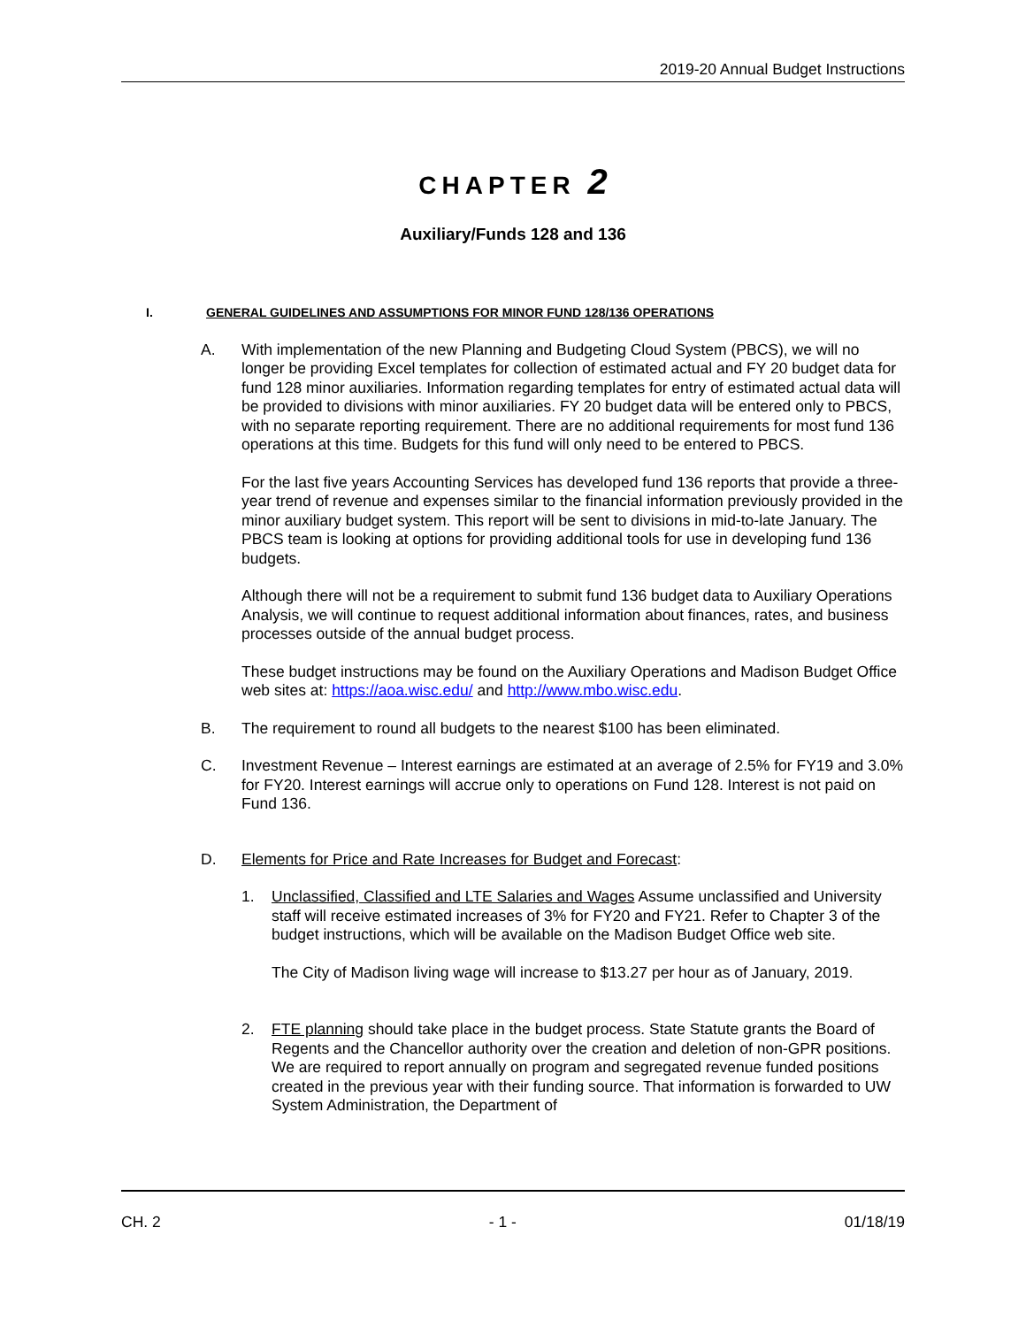2019-20 Annual Budget Instructions
CHAPTER 2
Auxiliary/Funds 128 and 136
I. GENERAL GUIDELINES AND ASSUMPTIONS FOR MINOR FUND 128/136 OPERATIONS
A. With implementation of the new Planning and Budgeting Cloud System (PBCS), we will no longer be providing Excel templates for collection of estimated actual and FY 20 budget data for fund 128 minor auxiliaries. Information regarding templates for entry of estimated actual data will be provided to divisions with minor auxiliaries. FY 20 budget data will be entered only to PBCS, with no separate reporting requirement. There are no additional requirements for most fund 136 operations at this time. Budgets for this fund will only need to be entered to PBCS.
For the last five years Accounting Services has developed fund 136 reports that provide a three-year trend of revenue and expenses similar to the financial information previously provided in the minor auxiliary budget system. This report will be sent to divisions in mid-to-late January. The PBCS team is looking at options for providing additional tools for use in developing fund 136 budgets.
Although there will not be a requirement to submit fund 136 budget data to Auxiliary Operations Analysis, we will continue to request additional information about finances, rates, and business processes outside of the annual budget process.
These budget instructions may be found on the Auxiliary Operations and Madison Budget Office web sites at: https://aoa.wisc.edu/ and http://www.mbo.wisc.edu.
B. The requirement to round all budgets to the nearest $100 has been eliminated.
C. Investment Revenue – Interest earnings are estimated at an average of 2.5% for FY19 and 3.0% for FY20. Interest earnings will accrue only to operations on Fund 128. Interest is not paid on Fund 136.
D. Elements for Price and Rate Increases for Budget and Forecast:
1. Unclassified, Classified and LTE Salaries and Wages Assume unclassified and University staff will receive estimated increases of 3% for FY20 and FY21. Refer to Chapter 3 of the budget instructions, which will be available on the Madison Budget Office web site.
The City of Madison living wage will increase to $13.27 per hour as of January, 2019.
2. FTE planning should take place in the budget process. State Statute grants the Board of Regents and the Chancellor authority over the creation and deletion of non-GPR positions. We are required to report annually on program and segregated revenue funded positions created in the previous year with their funding source. That information is forwarded to UW System Administration, the Department of
CH. 2 - 1 - 01/18/19